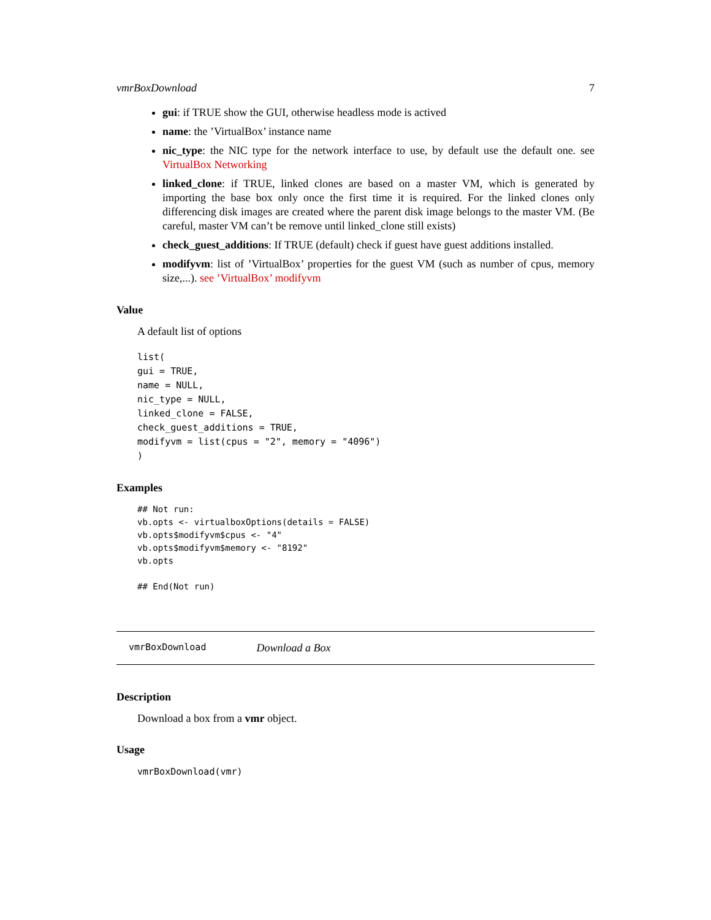vmrBoxDownload 7
gui: if TRUE show the GUI, otherwise headless mode is actived
name: the ’VirtualBox’ instance name
nic_type: the NIC type for the network interface to use, by default use the default one. see VirtualBox Networking
linked_clone: if TRUE, linked clones are based on a master VM, which is generated by importing the base box only once the first time it is required. For the linked clones only differencing disk images are created where the parent disk image belongs to the master VM. (Be careful, master VM can’t be remove until linked_clone still exists)
check_guest_additions: If TRUE (default) check if guest have guest additions installed.
modifyvm: list of ’VirtualBox’ properties for the guest VM (such as number of cpus, memory size,...). see ’VirtualBox’ modifyvm
Value
A default list of options
list(
gui = TRUE,
name = NULL,
nic_type = NULL,
linked_clone = FALSE,
check_guest_additions = TRUE,
modifyvm = list(cpus = "2", memory = "4096")
)
Examples
## Not run:
vb.opts <- virtualboxOptions(details = FALSE)
vb.opts$modifyvm$cpus <- "4"
vb.opts$modifyvm$memory <- "8192"
vb.opts

## End(Not run)
vmrBoxDownload Download a Box
Description
Download a box from a vmr object.
Usage
vmrBoxDownload(vmr)